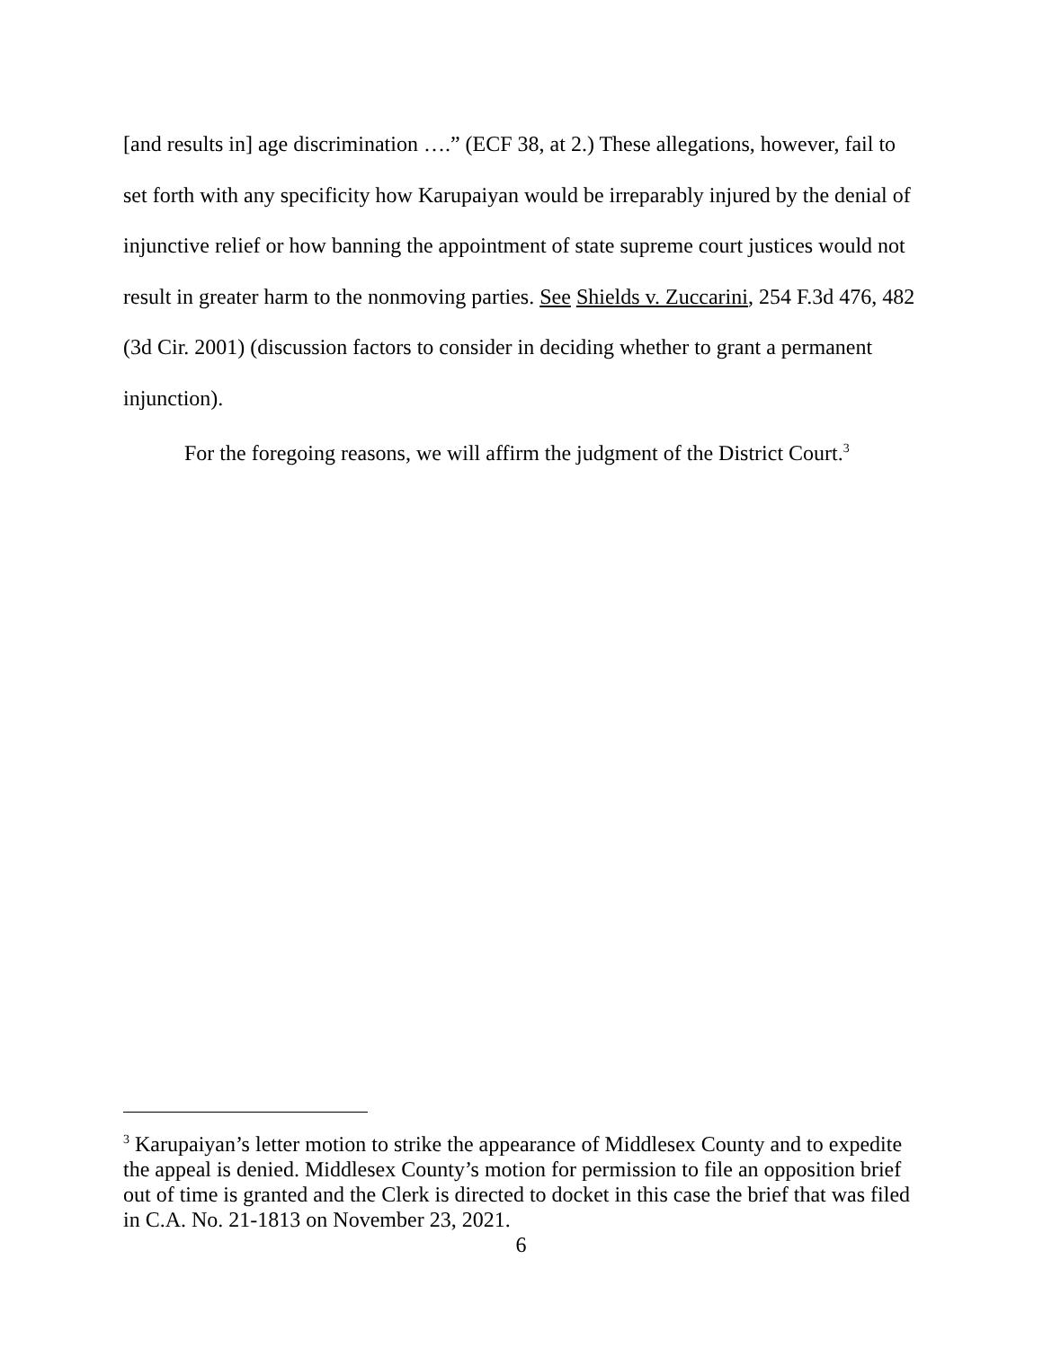[and results in] age discrimination ….” (ECF 38, at 2.) These allegations, however, fail to set forth with any specificity how Karupaiyan would be irreparably injured by the denial of injunctive relief or how banning the appointment of state supreme court justices would not result in greater harm to the nonmoving parties. See Shields v. Zuccarini, 254 F.3d 476, 482 (3d Cir. 2001) (discussion factors to consider in deciding whether to grant a permanent injunction).
For the foregoing reasons, we will affirm the judgment of the District Court.<sup>3</sup>
<sup>3</sup> Karupaiyan’s letter motion to strike the appearance of Middlesex County and to expedite the appeal is denied. Middlesex County’s motion for permission to file an opposition brief out of time is granted and the Clerk is directed to docket in this case the brief that was filed in C.A. No. 21-1813 on November 23, 2021.
6